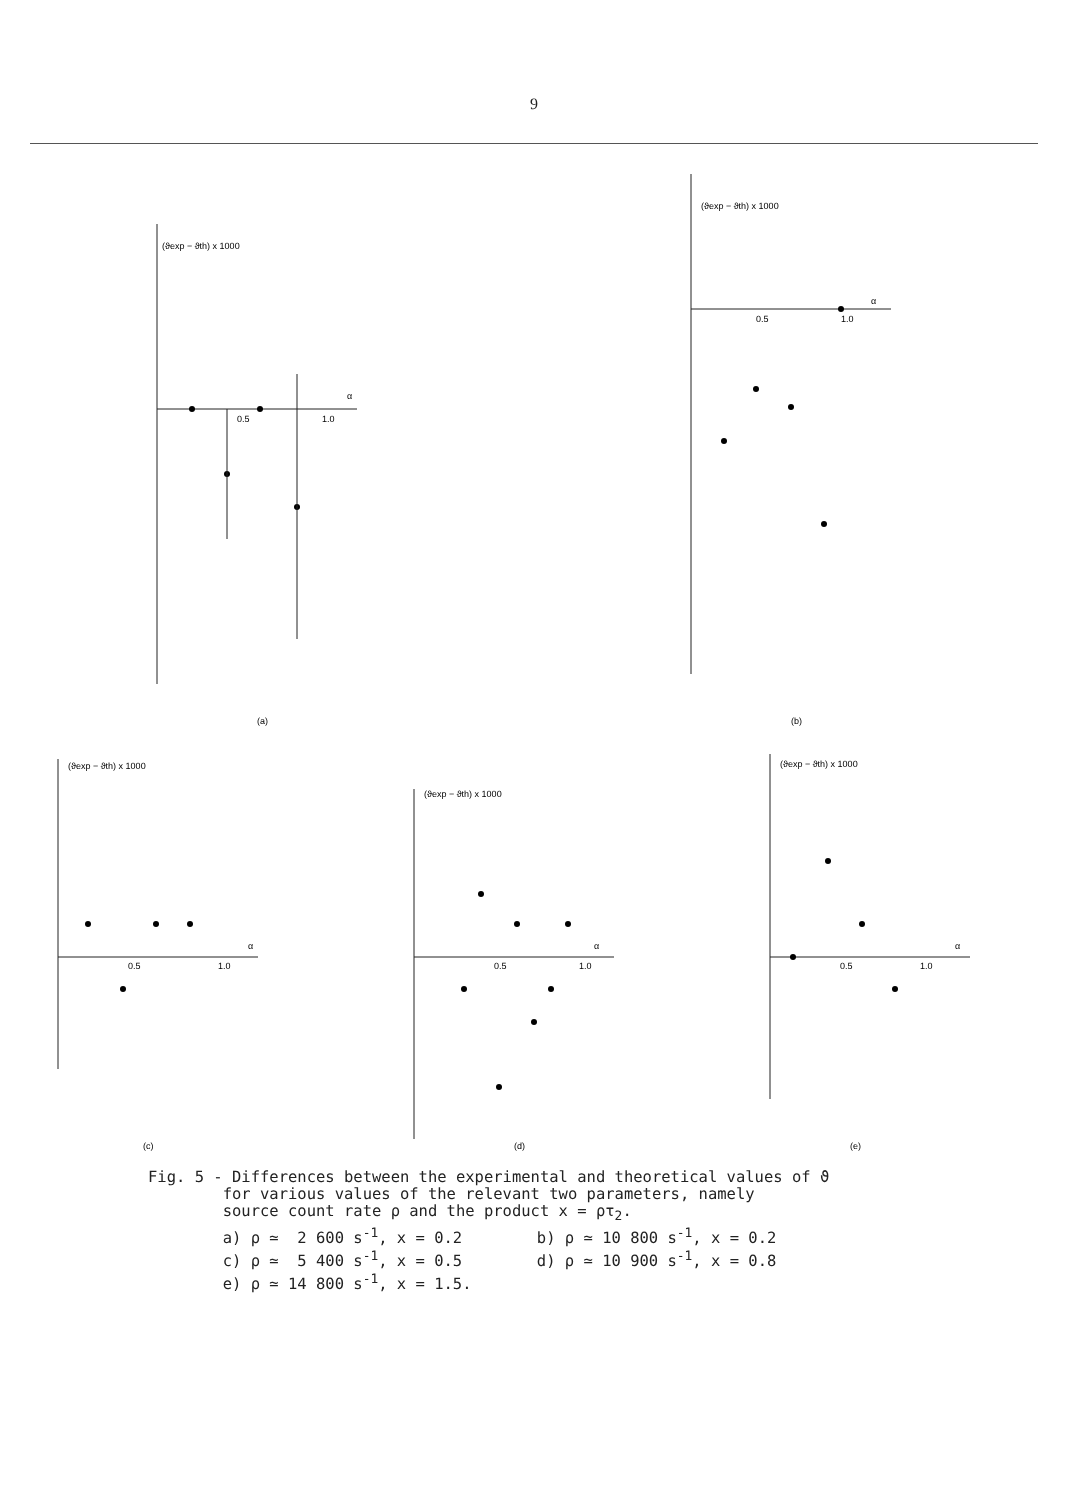9
(ϑexp − ϑth) x 1000
α
0.5
1.0
(a)
(ϑexp − ϑth) x 1000
α
0.5
1.0
(b)
(ϑexp − ϑth) x 1000
α
0.5
1.0
(c)
(ϑexp − ϑth) x 1000
α
0.5
1.0
(d)
(ϑexp − ϑth) x 1000
α
0.5
1.0
(e)
Fig. 5 - Differences between the experimental and theoretical values of ϑ for various values of the relevant two parameters, namely source count rate ρ and the product x = ρτ<sub>2</sub>. a) ρ ≃ 2 600 s<sup>-1</sup>, x = 0.2 b) ρ ≃ 10 800 s<sup>-1</sup>, x = 0.2 c) ρ ≃ 5 400 s<sup>-1</sup>, x = 0.5 d) ρ ≃ 10 900 s<sup>-1</sup>, x = 0.8 e) ρ ≃ 14 800 s<sup>-1</sup>, x = 1.5.